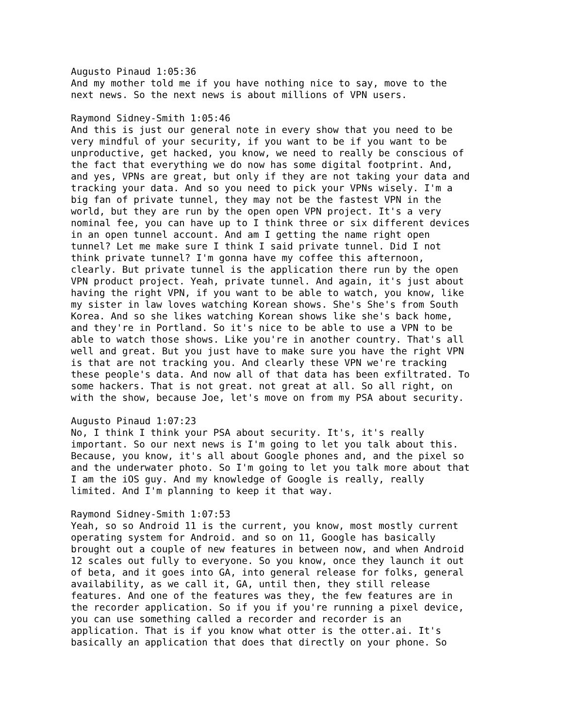Augusto Pinaud 1:05:36 And my mother told me if you have nothing nice to say, move to the next news. So the next news is about millions of VPN users.
Raymond Sidney-Smith 1:05:46 And this is just our general note in every show that you need to be very mindful of your security, if you want to be if you want to be unproductive, get hacked, you know, we need to really be conscious of the fact that everything we do now has some digital footprint. And, and yes, VPNs are great, but only if they are not taking your data and tracking your data. And so you need to pick your VPNs wisely. I'm a big fan of private tunnel, they may not be the fastest VPN in the world, but they are run by the open open VPN project. It's a very nominal fee, you can have up to I think three or six different devices in an open tunnel account. And am I getting the name right open tunnel? Let me make sure I think I said private tunnel. Did I not think private tunnel? I'm gonna have my coffee this afternoon, clearly. But private tunnel is the application there run by the open VPN product project. Yeah, private tunnel. And again, it's just about having the right VPN, if you want to be able to watch, you know, like my sister in law loves watching Korean shows. She's She's from South Korea. And so she likes watching Korean shows like she's back home, and they're in Portland. So it's nice to be able to use a VPN to be able to watch those shows. Like you're in another country. That's all well and great. But you just have to make sure you have the right VPN is that are not tracking you. And clearly these VPN we're tracking these people's data. And now all of that data has been exfiltrated. To some hackers. That is not great. not great at all. So all right, on with the show, because Joe, let's move on from my PSA about security.
Augusto Pinaud 1:07:23 No, I think I think your PSA about security. It's, it's really important. So our next news is I'm going to let you talk about this. Because, you know, it's all about Google phones and, and the pixel so and the underwater photo. So I'm going to let you talk more about that I am the iOS guy. And my knowledge of Google is really, really limited. And I'm planning to keep it that way.
Raymond Sidney-Smith 1:07:53 Yeah, so so Android 11 is the current, you know, most mostly current operating system for Android. and so on 11, Google has basically brought out a couple of new features in between now, and when Android 12 scales out fully to everyone. So you know, once they launch it out of beta, and it goes into GA, into general release for folks, general availability, as we call it, GA, until then, they still release features. And one of the features was they, the few features are in the recorder application. So if you if you're running a pixel device, you can use something called a recorder and recorder is an application. That is if you know what otter is the otter.ai. It's basically an application that does that directly on your phone. So